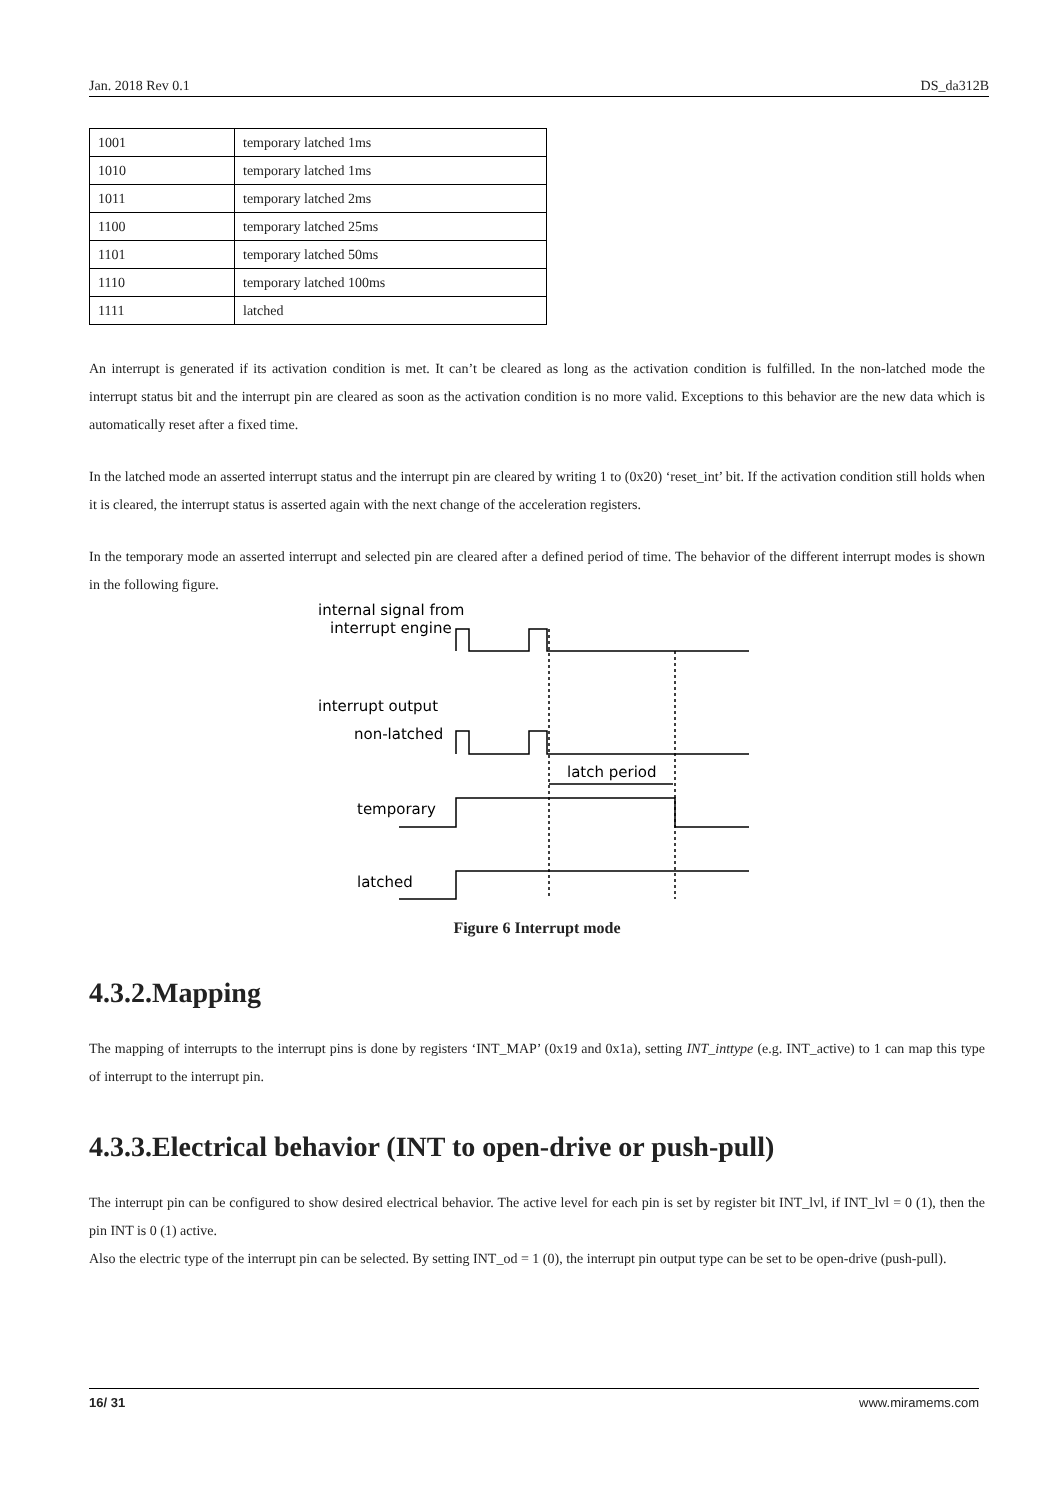Jan. 2018 Rev 0.1 DS_da312B
| 1001 | temporary latched 1ms |
| 1010 | temporary latched 1ms |
| 1011 | temporary latched 2ms |
| 1100 | temporary latched 25ms |
| 1101 | temporary latched 50ms |
| 1110 | temporary latched 100ms |
| 1111 | latched |
An interrupt is generated if its activation condition is met. It can’t be cleared as long as the activation condition is fulfilled. In the non-latched mode the interrupt status bit and the interrupt pin are cleared as soon as the activation condition is no more valid. Exceptions to this behavior are the new data which is automatically reset after a fixed time.
In the latched mode an asserted interrupt status and the interrupt pin are cleared by writing 1 to (0x20) ‘reset_int’ bit. If the activation condition still holds when it is cleared, the interrupt status is asserted again with the next change of the acceleration registers.
In the temporary mode an asserted interrupt and selected pin are cleared after a defined period of time. The behavior of the different interrupt modes is shown in the following figure.
internal signal from
interrupt engine
interrupt output
non-latched
latch period
temporary
latched
Figure 6 Interrupt mode
4.3.2.Mapping
The mapping of interrupts to the interrupt pins is done by registers ‘INT_MAP’ (0x19 and 0x1a), setting INT_inttype (e.g. INT_active) to 1 can map this type of interrupt to the interrupt pin.
4.3.3.Electrical behavior (INT to open-drive or push-pull)
The interrupt pin can be configured to show desired electrical behavior. The active level for each pin is set by register bit INT_lvl, if INT_lvl = 0 (1), then the pin INT is 0 (1) active.
Also the electric type of the interrupt pin can be selected. By setting INT_od = 1 (0), the interrupt pin output type can be set to be open-drive (push-pull).
16/ 31 www.miramems.com